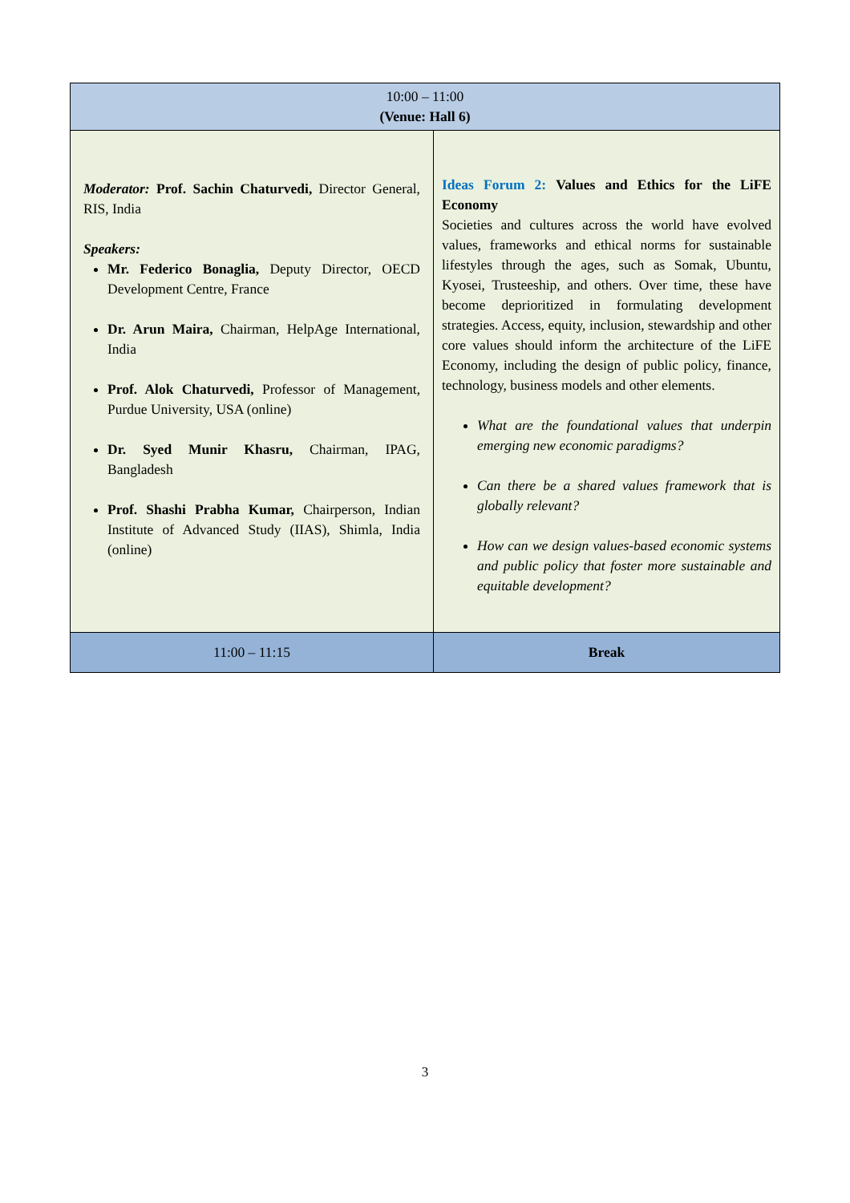| 10:00 – 11:00 (Venue: Hall 6) | |
| --- | --- |
| Moderator: Prof. Sachin Chaturvedi, Director General, RIS, India Speakers: Mr. Federico Bonaglia, Deputy Director, OECD Development Centre, France Dr. Arun Maira, Chairman, HelpAge International, India Prof. Alok Chaturvedi, Professor of Management, Purdue University, USA (online) Dr. Syed Munir Khasru, Chairman, IPAG, Bangladesh Prof. Shashi Prabha Kumar, Chairperson, Indian Institute of Advanced Study (IIAS), Shimla, India (online) | Ideas Forum 2: Values and Ethics for the LiFE Economy Societies and cultures across the world have evolved values, frameworks and ethical norms for sustainable lifestyles through the ages, such as Somak, Ubuntu, Kyosei, Trusteeship, and others. Over time, these have become deprioritized in formulating development strategies. Access, equity, inclusion, stewardship and other core values should inform the architecture of the LiFE Economy, including the design of public policy, finance, technology, business models and other elements. What are the foundational values that underpin emerging new economic paradigms? Can there be a shared values framework that is globally relevant? How can we design values-based economic systems and public policy that foster more sustainable and equitable development? |
| 11:00 – 11:15 | Break |
3